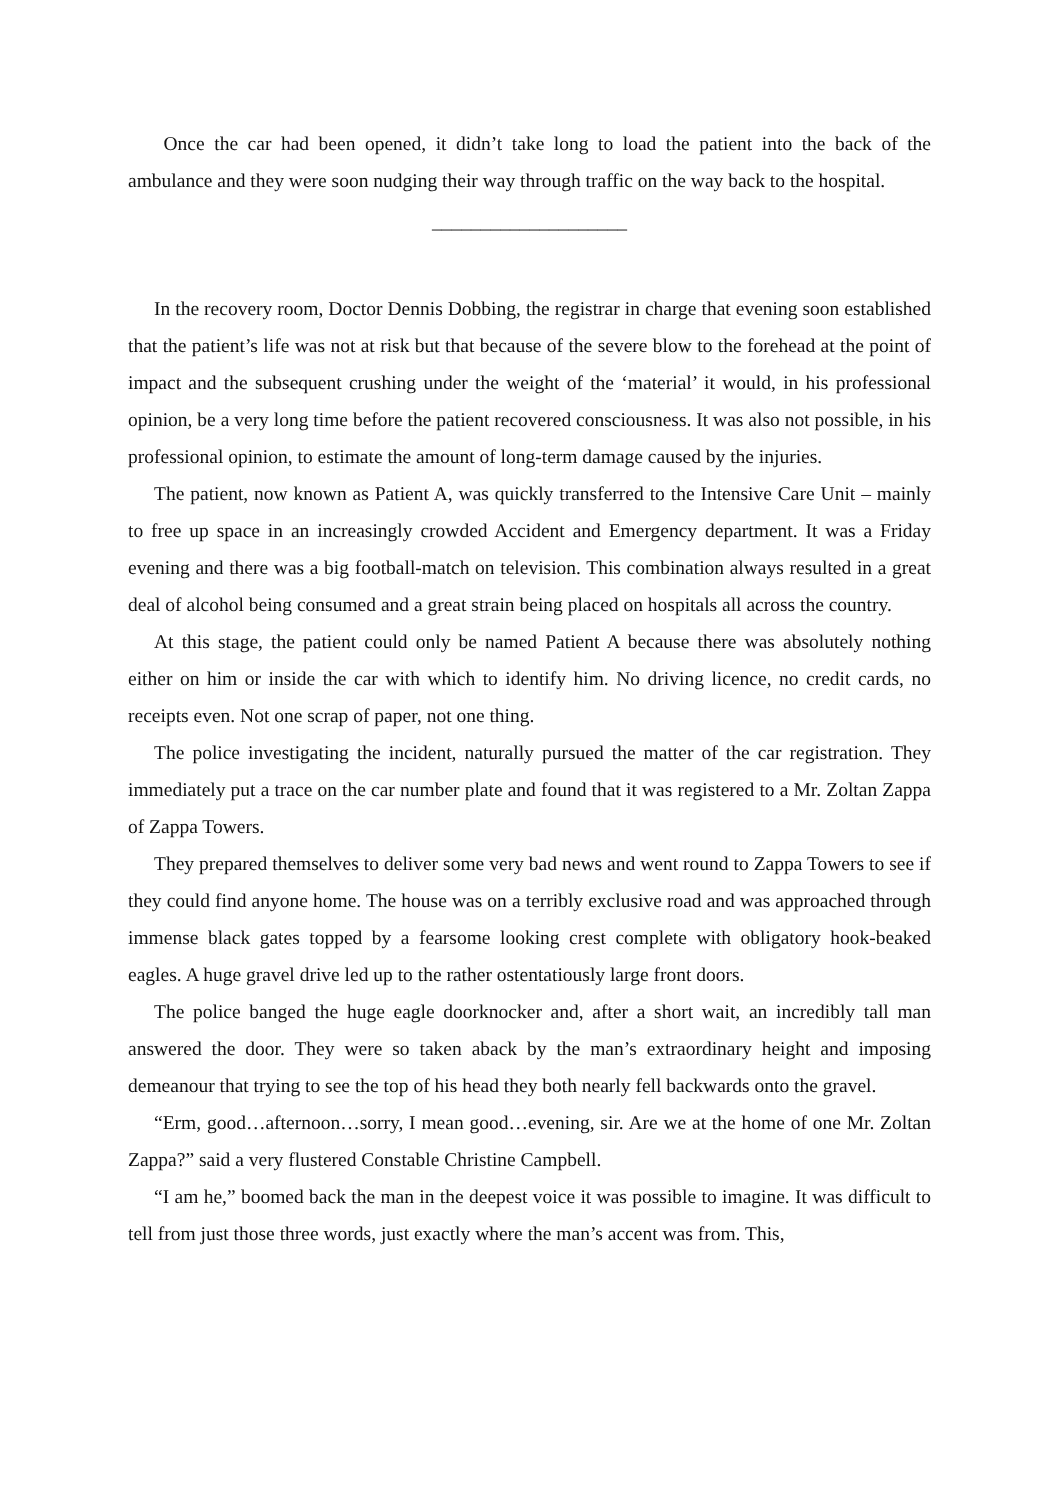Once the car had been opened, it didn’t take long to load the patient into the back of the ambulance and they were soon nudging their way through traffic on the way back to the hospital.
____________________
In the recovery room, Doctor Dennis Dobbing, the registrar in charge that evening soon established that the patient’s life was not at risk but that because of the severe blow to the forehead at the point of impact and the subsequent crushing under the weight of the ‘material’ it would, in his professional opinion, be a very long time before the patient recovered consciousness. It was also not possible, in his professional opinion, to estimate the amount of long-term damage caused by the injuries.
The patient, now known as Patient A, was quickly transferred to the Intensive Care Unit – mainly to free up space in an increasingly crowded Accident and Emergency department. It was a Friday evening and there was a big football-match on television. This combination always resulted in a great deal of alcohol being consumed and a great strain being placed on hospitals all across the country.
At this stage, the patient could only be named Patient A because there was absolutely nothing either on him or inside the car with which to identify him. No driving licence, no credit cards, no receipts even. Not one scrap of paper, not one thing.
The police investigating the incident, naturally pursued the matter of the car registration. They immediately put a trace on the car number plate and found that it was registered to a Mr. Zoltan Zappa of Zappa Towers.
They prepared themselves to deliver some very bad news and went round to Zappa Towers to see if they could find anyone home. The house was on a terribly exclusive road and was approached through immense black gates topped by a fearsome looking crest complete with obligatory hook-beaked eagles. A huge gravel drive led up to the rather ostentatiously large front doors.
The police banged the huge eagle doorknocker and, after a short wait, an incredibly tall man answered the door. They were so taken aback by the man’s extraordinary height and imposing demeanour that trying to see the top of his head they both nearly fell backwards onto the gravel.
“Erm, good…afternoon…sorry, I mean good…evening, sir. Are we at the home of one Mr. Zoltan Zappa?” said a very flustered Constable Christine Campbell.
“I am he,” boomed back the man in the deepest voice it was possible to imagine. It was difficult to tell from just those three words, just exactly where the man’s accent was from. This,